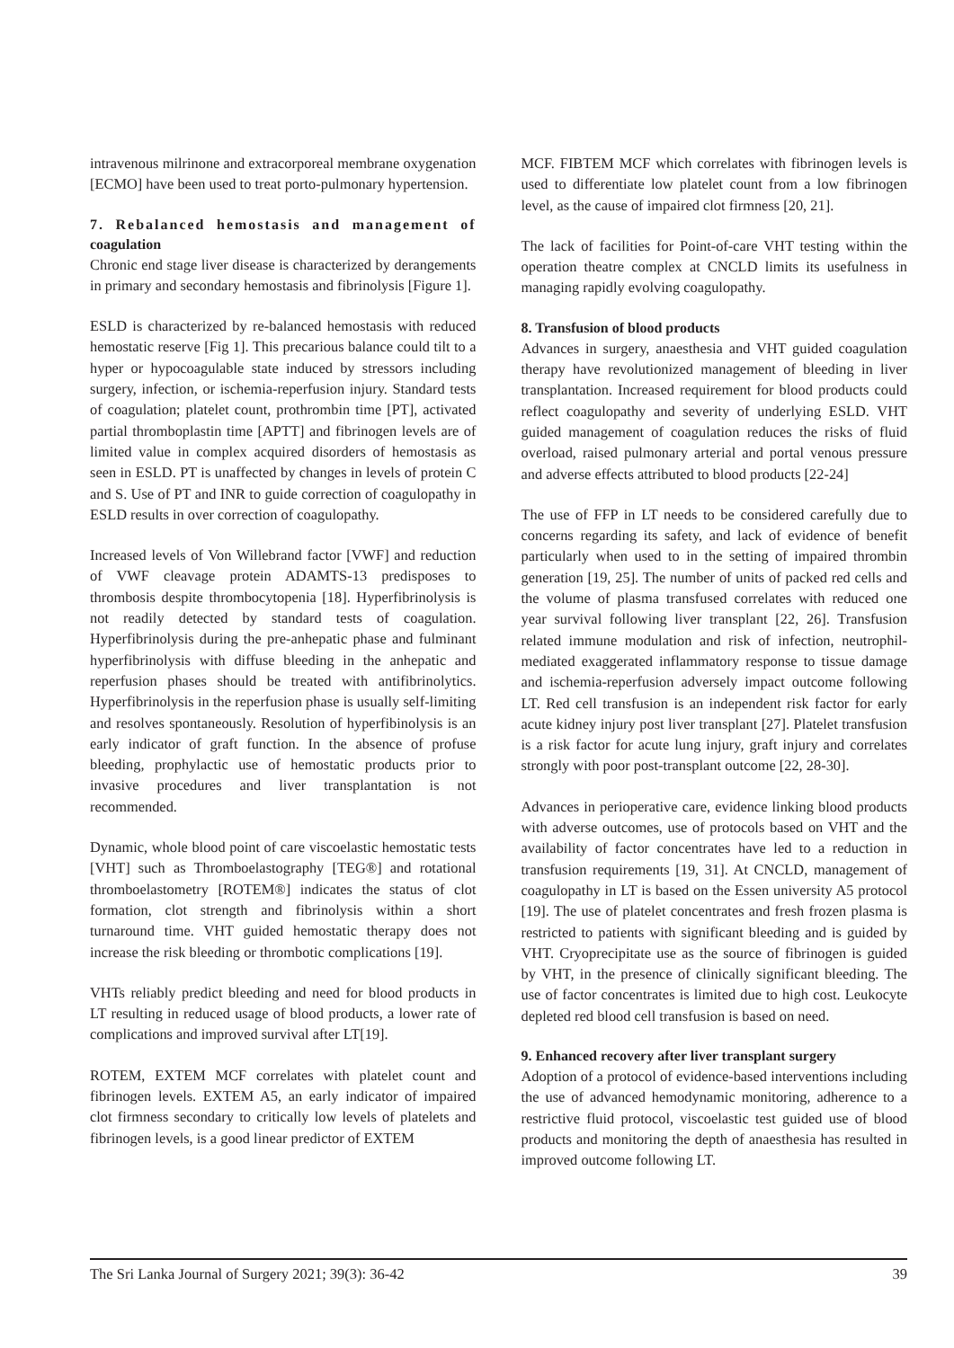intravenous milrinone and extracorporeal membrane oxygenation [ECMO] have been used to treat porto-pulmonary hypertension.
7. Rebalanced hemostasis and management of coagulation
Chronic end stage liver disease is characterized by derangements in primary and secondary hemostasis and fibrinolysis [Figure 1].
ESLD is characterized by re-balanced hemostasis with reduced hemostatic reserve [Fig 1]. This precarious balance could tilt to a hyper or hypocoagulable state induced by stressors including surgery, infection, or ischemia-reperfusion injury. Standard tests of coagulation; platelet count, prothrombin time [PT], activated partial thromboplastin time [APTT] and fibrinogen levels are of limited value in complex acquired disorders of hemostasis as seen in ESLD. PT is unaffected by changes in levels of protein C and S. Use of PT and INR to guide correction of coagulopathy in ESLD results in over correction of coagulopathy.
Increased levels of Von Willebrand factor [VWF] and reduction of VWF cleavage protein ADAMTS-13 predisposes to thrombosis despite thrombocytopenia [18]. Hyperfibrinolysis is not readily detected by standard tests of coagulation. Hyperfibrinolysis during the pre-anhepatic phase and fulminant hyperfibrinolysis with diffuse bleeding in the anhepatic and reperfusion phases should be treated with antifibrinolytics. Hyperfibrinolysis in the reperfusion phase is usually self-limiting and resolves spontaneously. Resolution of hyperfibinolysis is an early indicator of graft function. In the absence of profuse bleeding, prophylactic use of hemostatic products prior to invasive procedures and liver transplantation is not recommended.
Dynamic, whole blood point of care viscoelastic hemostatic tests [VHT] such as Thromboelastography [TEG®] and rotational thromboelastometry [ROTEM®] indicates the status of clot formation, clot strength and fibrinolysis within a short turnaround time. VHT guided hemostatic therapy does not increase the risk bleeding or thrombotic complications [19].
VHTs reliably predict bleeding and need for blood products in LT resulting in reduced usage of blood products, a lower rate of complications and improved survival after LT[19].
ROTEM, EXTEM MCF correlates with platelet count and fibrinogen levels. EXTEM A5, an early indicator of impaired clot firmness secondary to critically low levels of platelets and fibrinogen levels, is a good linear predictor of EXTEM
MCF. FIBTEM MCF which correlates with fibrinogen levels is used to differentiate low platelet count from a low fibrinogen level, as the cause of impaired clot firmness [20, 21].
The lack of facilities for Point-of-care VHT testing within the operation theatre complex at CNCLD limits its usefulness in managing rapidly evolving coagulopathy.
8. Transfusion of blood products
Advances in surgery, anaesthesia and VHT guided coagulation therapy have revolutionized management of bleeding in liver transplantation. Increased requirement for blood products could reflect coagulopathy and severity of underlying ESLD. VHT guided management of coagulation reduces the risks of fluid overload, raised pulmonary arterial and portal venous pressure and adverse effects attributed to blood products [22-24]
The use of FFP in LT needs to be considered carefully due to concerns regarding its safety, and lack of evidence of benefit particularly when used to in the setting of impaired thrombin generation [19, 25]. The number of units of packed red cells and the volume of plasma transfused correlates with reduced one year survival following liver transplant [22, 26]. Transfusion related immune modulation and risk of infection, neutrophil-mediated exaggerated inflammatory response to tissue damage and ischemia-reperfusion adversely impact outcome following LT. Red cell transfusion is an independent risk factor for early acute kidney injury post liver transplant [27]. Platelet transfusion is a risk factor for acute lung injury, graft injury and correlates strongly with poor post-transplant outcome [22, 28-30].
Advances in perioperative care, evidence linking blood products with adverse outcomes, use of protocols based on VHT and the availability of factor concentrates have led to a reduction in transfusion requirements [19, 31]. At CNCLD, management of coagulopathy in LT is based on the Essen university A5 protocol [19]. The use of platelet concentrates and fresh frozen plasma is restricted to patients with significant bleeding and is guided by VHT. Cryoprecipitate use as the source of fibrinogen is guided by VHT, in the presence of clinically significant bleeding. The use of factor concentrates is limited due to high cost. Leukocyte depleted red blood cell transfusion is based on need.
9. Enhanced recovery after liver transplant surgery
Adoption of a protocol of evidence-based interventions including the use of advanced hemodynamic monitoring, adherence to a restrictive fluid protocol, viscoelastic test guided use of blood products and monitoring the depth of anaesthesia has resulted in improved outcome following LT.
The Sri Lanka Journal of Surgery 2021; 39(3): 36-42 39